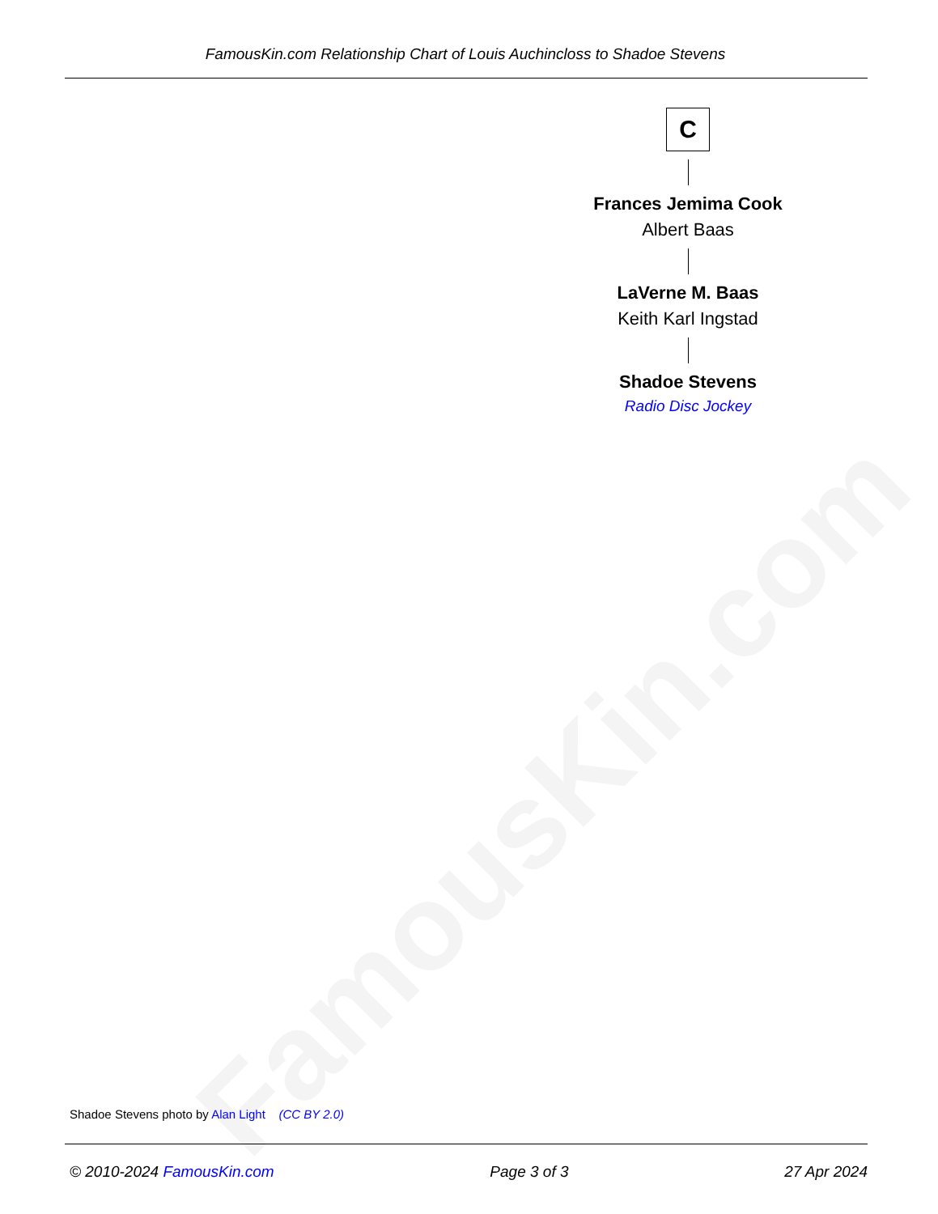FamousKin.com
FamousKin.com Relationship Chart of Louis Auchincloss to Shadoe Stevens
C
Frances Jemima Cook
Albert Baas
LaVerne M. Baas
Keith Karl Ingstad
Shadoe Stevens
Radio Disc Jockey
Shadoe Stevens photo by Alan Light (CC BY 2.0)
© 2010-2024 FamousKin.com Page 3 of 3 27 Apr 2024